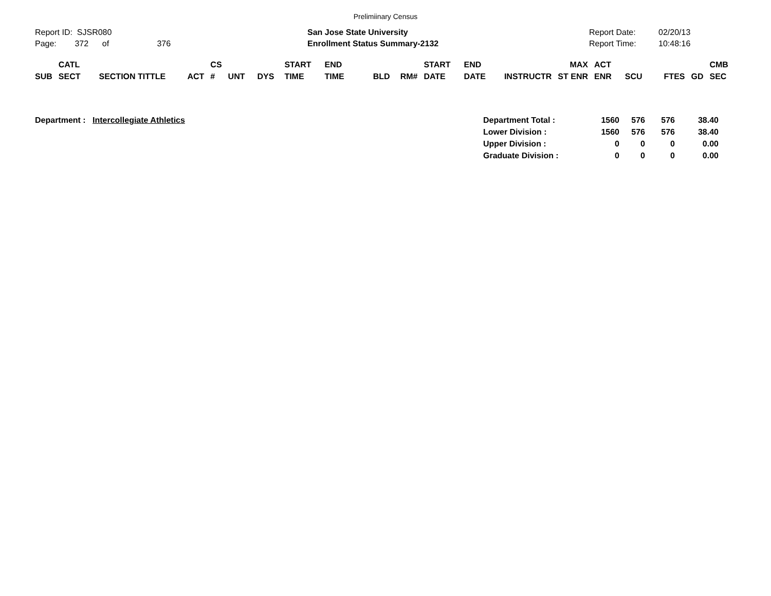Prelimiinary Census
Report ID: SJSR080
Page: 372 of 376
San Jose State University
Enrollment Status Summary-2132
Report Date:
Report Time:
02/20/13
10:48:16
| SUB | CATL SECT | SECTION TITTLE | ACT | CS # | UNT | DYS | START TIME | END TIME | BLD | RM# | START DATE | END DATE | INSTRUCTR | MAX ST ENR | ACT ENR | SCU | FTES | GD | CMB SEC |
| --- | --- | --- | --- | --- | --- | --- | --- | --- | --- | --- | --- | --- | --- | --- | --- | --- | --- | --- | --- |
Department : Intercollegiate Athletics
| Department Total : | 1560 | 576 | 576 | 38.40 |
| Lower Division : | 1560 | 576 | 576 | 38.40 |
| Upper Division : | 0 | 0 | 0 | 0.00 |
| Graduate Division : | 0 | 0 | 0 | 0.00 |